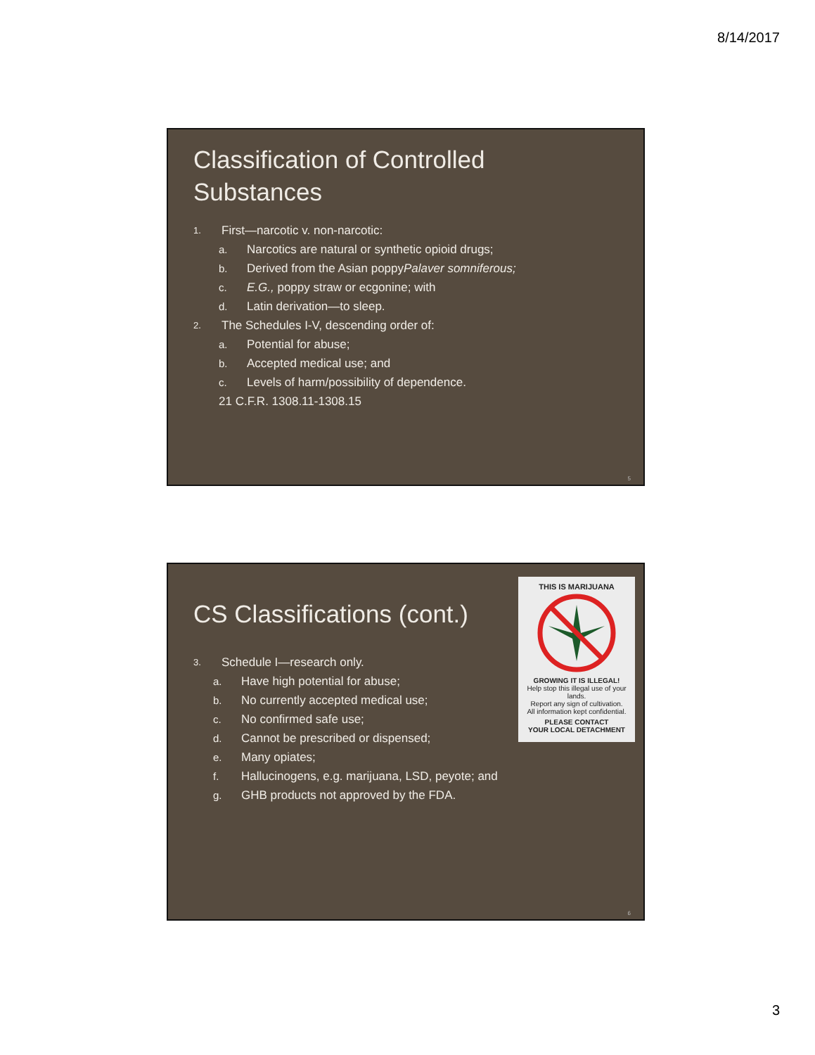8/14/2017
Classification of Controlled
Substances
1. First—narcotic v. non-narcotic:
a. Narcotics are natural or synthetic opioid drugs;
b. Derived from the Asian poppy Palaver somniferous;
c. E.G., poppy straw or ecgonine; with
d. Latin derivation—to sleep.
2. The Schedules I-V, descending order of:
a. Potential for abuse;
b. Accepted medical use; and
c. Levels of harm/possibility of dependence.
21 C.F.R. 1308.11-1308.15
5
CS Classifications (cont.)
3. Schedule I—research only.
a. Have high potential for abuse;
b. No currently accepted medical use;
c. No confirmed safe use;
d. Cannot be prescribed or dispensed;
e. Many opiates;
f. Hallucinogens, e.g. marijuana, LSD, peyote; and
g. GHB products not approved by the FDA.
THIS IS MARIJUANA
GROWING IT IS ILLEGAL!
Help stop this illegal use of your lands.
Report any sign of cultivation.
All information kept confidential.
PLEASE CONTACT
YOUR LOCAL DETACHMENT
6
3